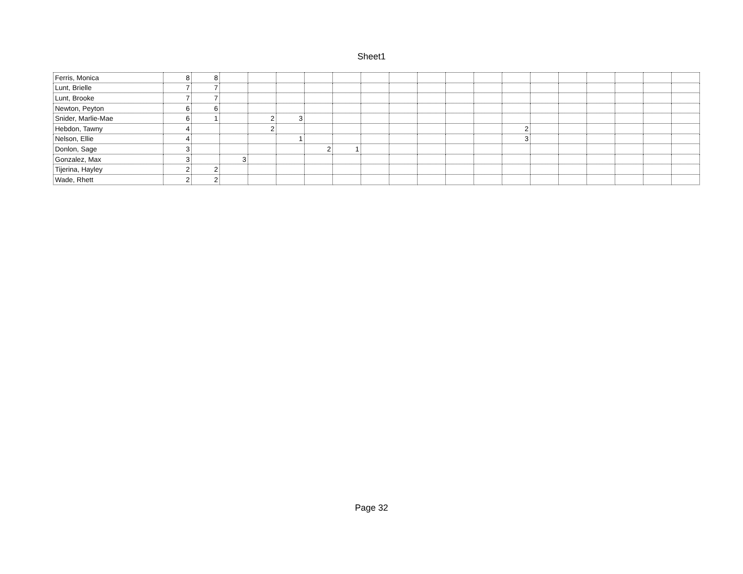Sheet1
| Ferris, Monica | 8 | 8 | | | | | | | | | | | | | | | | | |
| Lunt, Brielle | 7 | 7 | | | | | | | | | | | | | | | | | |
| Lunt, Brooke | 7 | 7 | | | | | | | | | | | | | | | | | |
| Newton, Peyton | 6 | 6 | | | | | | | | | | | | | | | | | |
| Snider, Marlie-Mae | 6 | 1 | | 2 | 3 | | | | | | | | | | | | | | |
| Hebdon, Tawny | 4 | | | 2 | | | | | | | | | 2 | | | | | | |
| Nelson, Ellie | 4 | | | | 1 | | | | | | | | 3 | | | | | | |
| Donlon, Sage | 3 | | | | | 2 | 1 | | | | | | | | | | | | |
| Gonzalez, Max | 3 | | 3 | | | | | | | | | | | | | | | | |
| Tijerina, Hayley | 2 | 2 | | | | | | | | | | | | | | | | | |
| Wade, Rhett | 2 | 2 | | | | | | | | | | | | | | | | | |
Page 32